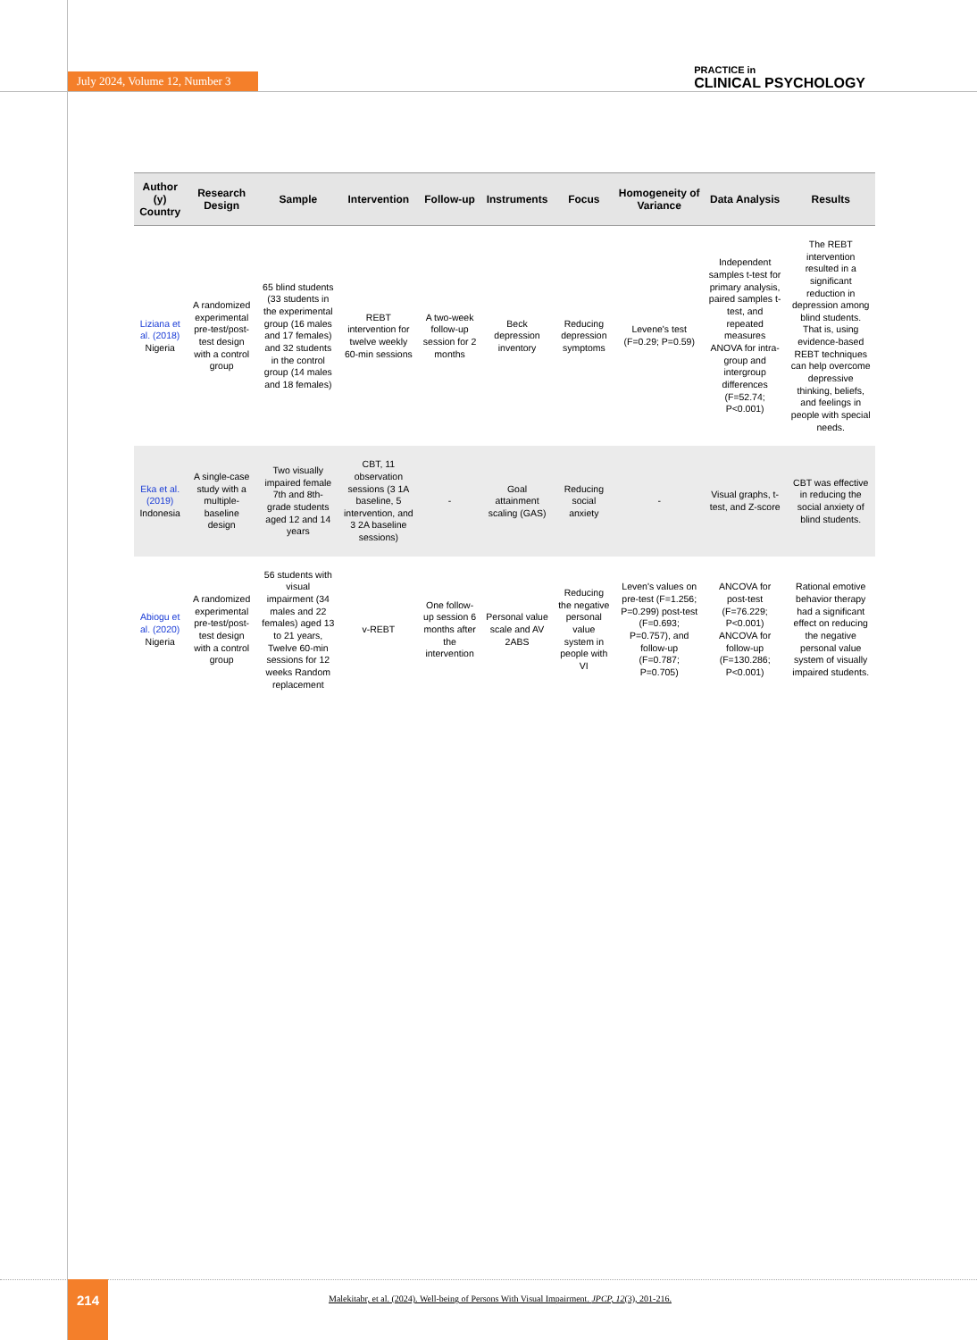July 2024, Volume 12, Number 3 PRACTICE in
CLINICAL PSYCHOLOGY
| Author (y) Country | Research Design | Sample | Intervention | Follow-up | Instruments | Focus | Homogeneity of Variance | Data Analysis | Results |
| --- | --- | --- | --- | --- | --- | --- | --- | --- | --- |
| Liziana et al. (2018) Nigeria | A randomized experimental pre-test/post-test design with a control group | 65 blind students (33 students in the experimental group (16 males and 17 females) and 32 students in the control group (14 males and 18 females) | REBT intervention for twelve weekly 60-min sessions | A two-week follow-up session for 2 months | Beck depression inventory | Reducing depression symptoms | Levene's test (F=0.29; P=0.59) | Independent samples t-test for primary analysis, paired samples t-test, and repeated measures ANOVA for intra-group and intergroup differences (F=52.74; P<0.001) | The REBT intervention resulted in a significant reduction in depression among blind students. That is, using evidence-based REBT techniques can help overcome depressive thinking, beliefs, and feelings in people with special needs. |
| Eka et al. (2019) Indonesia | A single-case study with a multiple-baseline design | Two visually impaired female 7th and 8th-grade students aged 12 and 14 years | CBT, 11 observation sessions (3 1A baseline, 5 intervention, and 3 2A baseline sessions) | - | Goal attainment scaling (GAS) | Reducing social anxiety | - | Visual graphs, t-test, and Z-score | CBT was effective in reducing the social anxiety of blind students. |
| Abiogu et al. (2020) Nigeria | A randomized experimental pre-test/post-test design with a control group | 56 students with visual impairment (34 males and 22 females) aged 13 to 21 years, Twelve 60-min sessions for 12 weeks Random replacement | v-REBT | One follow-up session 6 months after the intervention | Personal value scale and AV 2ABS | Reducing the negative personal value system in people with VI | Leven's values on pre-test (F=1.256; P=0.299) post-test (F=0.693; P=0.757), and follow-up (F=0.787; P=0.705) | ANCOVA for post-test (F=76.229; P<0.001) ANCOVA for follow-up (F=130.286; P<0.001) | Rational emotive behavior therapy had a significant effect on reducing the negative personal value system of visually impaired students. |
214
Malekitabr, et al. (2024). Well-being of Persons With Visual Impairment. JPCP, 12(3), 201-216.